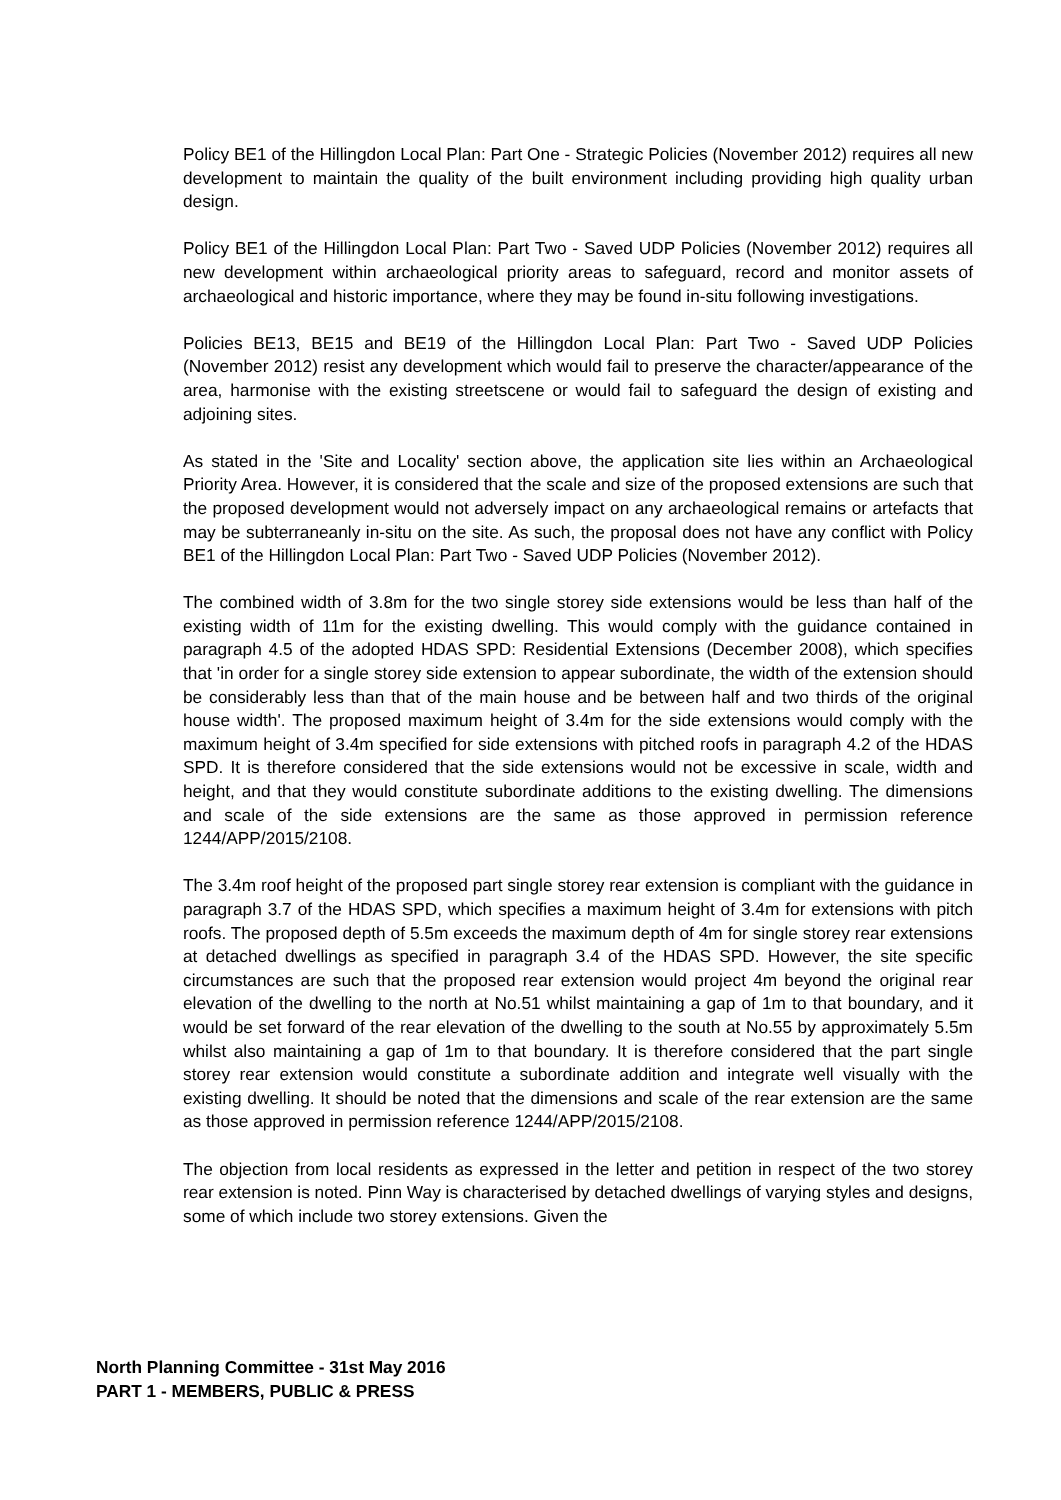Policy BE1 of the Hillingdon Local Plan: Part One - Strategic Policies (November 2012) requires all new development to maintain the quality of the built environment including providing high quality urban design.
Policy BE1 of the Hillingdon Local Plan: Part Two - Saved UDP Policies (November 2012) requires all new development within archaeological priority areas to safeguard, record and monitor assets of archaeological and historic importance, where they may be found in-situ following investigations.
Policies BE13, BE15 and BE19 of the Hillingdon Local Plan: Part Two - Saved UDP Policies (November 2012) resist any development which would fail to preserve the character/appearance of the area, harmonise with the existing streetscene or would fail to safeguard the design of existing and adjoining sites.
As stated in the 'Site and Locality' section above, the application site lies within an Archaeological Priority Area. However, it is considered that the scale and size of the proposed extensions are such that the proposed development would not adversely impact on any archaeological remains or artefacts that may be subterraneanly in-situ on the site. As such, the proposal does not have any conflict with Policy BE1 of the Hillingdon Local Plan: Part Two - Saved UDP Policies (November 2012).
The combined width of 3.8m for the two single storey side extensions would be less than half of the existing width of 11m for the existing dwelling. This would comply with the guidance contained in paragraph 4.5 of the adopted HDAS SPD: Residential Extensions (December 2008), which specifies that 'in order for a single storey side extension to appear subordinate, the width of the extension should be considerably less than that of the main house and be between half and two thirds of the original house width'. The proposed maximum height of 3.4m for the side extensions would comply with the maximum height of 3.4m specified for side extensions with pitched roofs in paragraph 4.2 of the HDAS SPD. It is therefore considered that the side extensions would not be excessive in scale, width and height, and that they would constitute subordinate additions to the existing dwelling. The dimensions and scale of the side extensions are the same as those approved in permission reference 1244/APP/2015/2108.
The 3.4m roof height of the proposed part single storey rear extension is compliant with the guidance in paragraph 3.7 of the HDAS SPD, which specifies a maximum height of 3.4m for extensions with pitch roofs. The proposed depth of 5.5m exceeds the maximum depth of 4m for single storey rear extensions at detached dwellings as specified in paragraph 3.4 of the HDAS SPD. However, the site specific circumstances are such that the proposed rear extension would project 4m beyond the original rear elevation of the dwelling to the north at No.51 whilst maintaining a gap of 1m to that boundary, and it would be set forward of the rear elevation of the dwelling to the south at No.55 by approximately 5.5m whilst also maintaining a gap of 1m to that boundary. It is therefore considered that the part single storey rear extension would constitute a subordinate addition and integrate well visually with the existing dwelling. It should be noted that the dimensions and scale of the rear extension are the same as those approved in permission reference 1244/APP/2015/2108.
The objection from local residents as expressed in the letter and petition in respect of the two storey rear extension is noted. Pinn Way is characterised by detached dwellings of varying styles and designs, some of which include two storey extensions. Given the
North Planning Committee - 31st May 2016
PART 1 - MEMBERS, PUBLIC & PRESS